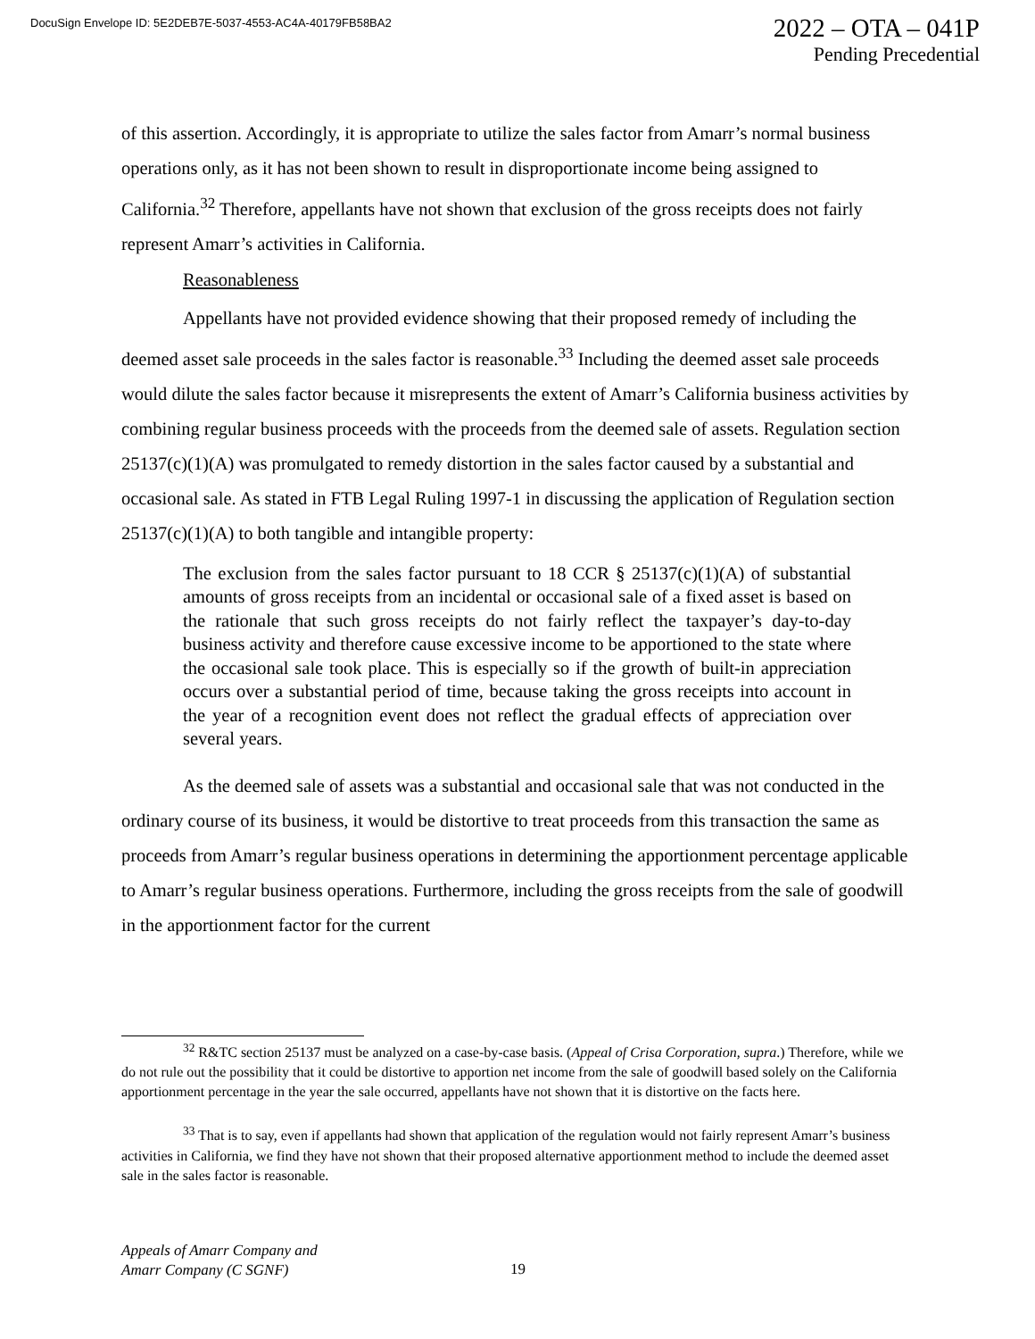DocuSign Envelope ID: 5E2DEB7E-5037-4553-AC4A-40179FB58BA2
2022 – OTA – 041P
Pending Precedential
of this assertion. Accordingly, it is appropriate to utilize the sales factor from Amarr’s normal business operations only, as it has not been shown to result in disproportionate income being assigned to California.<sup>32</sup> Therefore, appellants have not shown that exclusion of the gross receipts does not fairly represent Amarr’s activities in California.
Reasonableness
Appellants have not provided evidence showing that their proposed remedy of including the deemed asset sale proceeds in the sales factor is reasonable.<sup>33</sup> Including the deemed asset sale proceeds would dilute the sales factor because it misrepresents the extent of Amarr’s California business activities by combining regular business proceeds with the proceeds from the deemed sale of assets. Regulation section 25137(c)(1)(A) was promulgated to remedy distortion in the sales factor caused by a substantial and occasional sale. As stated in FTB Legal Ruling 1997-1 in discussing the application of Regulation section 25137(c)(1)(A) to both tangible and intangible property:
The exclusion from the sales factor pursuant to 18 CCR § 25137(c)(1)(A) of substantial amounts of gross receipts from an incidental or occasional sale of a fixed asset is based on the rationale that such gross receipts do not fairly reflect the taxpayer’s day-to-day business activity and therefore cause excessive income to be apportioned to the state where the occasional sale took place. This is especially so if the growth of built-in appreciation occurs over a substantial period of time, because taking the gross receipts into account in the year of a recognition event does not reflect the gradual effects of appreciation over several years.
As the deemed sale of assets was a substantial and occasional sale that was not conducted in the ordinary course of its business, it would be distortive to treat proceeds from this transaction the same as proceeds from Amarr’s regular business operations in determining the apportionment percentage applicable to Amarr’s regular business operations. Furthermore, including the gross receipts from the sale of goodwill in the apportionment factor for the current
<sup>32</sup> R&TC section 25137 must be analyzed on a case-by-case basis. (Appeal of Crisa Corporation, supra.) Therefore, while we do not rule out the possibility that it could be distortive to apportion net income from the sale of goodwill based solely on the California apportionment percentage in the year the sale occurred, appellants have not shown that it is distortive on the facts here.
<sup>33</sup> That is to say, even if appellants had shown that application of the regulation would not fairly represent Amarr’s business activities in California, we find they have not shown that their proposed alternative apportionment method to include the deemed asset sale in the sales factor is reasonable.
Appeals of Amarr Company and
Amarr Company (C SGNF)
19